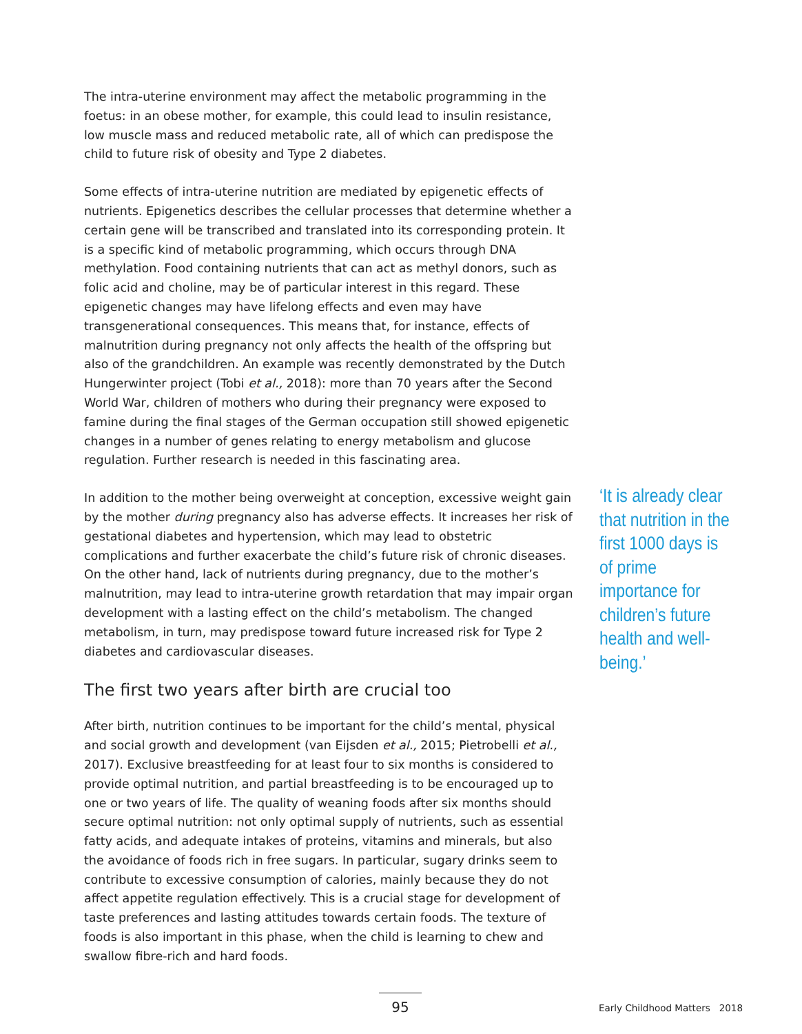The intra-uterine environment may affect the metabolic programming in the foetus: in an obese mother, for example, this could lead to insulin resistance, low muscle mass and reduced metabolic rate, all of which can predispose the child to future risk of obesity and Type 2 diabetes.
Some effects of intra-uterine nutrition are mediated by epigenetic effects of nutrients. Epigenetics describes the cellular processes that determine whether a certain gene will be transcribed and translated into its corresponding protein. It is a specific kind of metabolic programming, which occurs through DNA methylation. Food containing nutrients that can act as methyl donors, such as folic acid and choline, may be of particular interest in this regard. These epigenetic changes may have lifelong effects and even may have transgenerational consequences. This means that, for instance, effects of malnutrition during pregnancy not only affects the health of the offspring but also of the grandchildren. An example was recently demonstrated by the Dutch Hungerwinter project (Tobi et al., 2018): more than 70 years after the Second World War, children of mothers who during their pregnancy were exposed to famine during the final stages of the German occupation still showed epigenetic changes in a number of genes relating to energy metabolism and glucose regulation. Further research is needed in this fascinating area.
In addition to the mother being overweight at conception, excessive weight gain by the mother during pregnancy also has adverse effects. It increases her risk of gestational diabetes and hypertension, which may lead to obstetric complications and further exacerbate the child’s future risk of chronic diseases. On the other hand, lack of nutrients during pregnancy, due to the mother’s malnutrition, may lead to intra-uterine growth retardation that may impair organ development with a lasting effect on the child’s metabolism. The changed metabolism, in turn, may predispose toward future increased risk for Type 2 diabetes and cardiovascular diseases.
The first two years after birth are crucial too
After birth, nutrition continues to be important for the child’s mental, physical and social growth and development (van Eijsden et al., 2015; Pietrobelli et al., 2017). Exclusive breastfeeding for at least four to six months is considered to provide optimal nutrition, and partial breastfeeding is to be encouraged up to one or two years of life. The quality of weaning foods after six months should secure optimal nutrition: not only optimal supply of nutrients, such as essential fatty acids, and adequate intakes of proteins, vitamins and minerals, but also the avoidance of foods rich in free sugars. In particular, sugary drinks seem to contribute to excessive consumption of calories, mainly because they do not affect appetite regulation effectively. This is a crucial stage for development of taste preferences and lasting attitudes towards certain foods. The texture of foods is also important in this phase, when the child is learning to chew and swallow fibre-rich and hard foods.
‘It is already clear that nutrition in the first 1000 days is of prime importance for children’s future health and well-being.’
95 Early Childhood Matters 2018